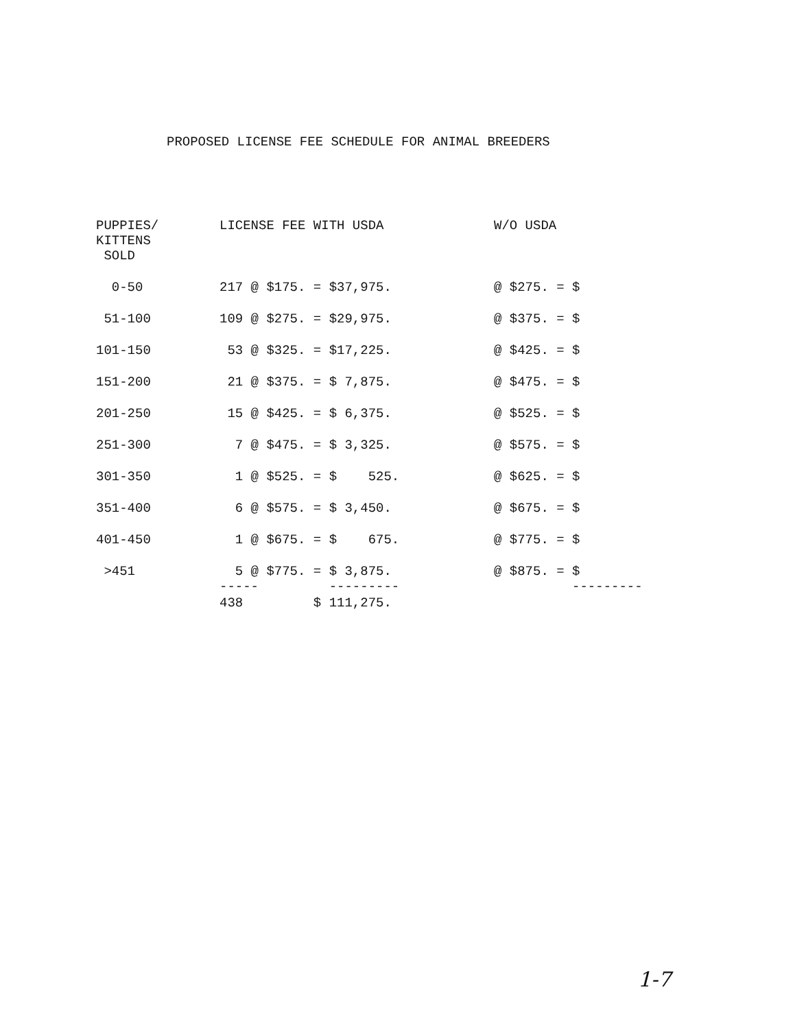PROPOSED LICENSE FEE SCHEDULE FOR ANIMAL BREEDERS
| PUPPIES/ KITTENS SOLD | LICENSE FEE WITH USDA | W/O USDA |
| --- | --- | --- |
| 0-50 | 217 @ $175. = $37,975. | @ $275. = $ |
| 51-100 | 109 @ $275. = $29,975. | @ $375. = $ |
| 101-150 | 53 @ $325. = $17,225. | @ $425. = $ |
| 151-200 | 21 @ $375. = $ 7,875. | @ $475. = $ |
| 201-250 | 15 @ $425. = $ 6,375. | @ $525. = $ |
| 251-300 | 7 @ $475. = $ 3,325. | @ $575. = $ |
| 301-350 | 1 @ $525. = $ 525. | @ $625. = $ |
| 351-400 | 6 @ $575. = $ 3,450. | @ $675. = $ |
| 401-450 | 1 @ $675. = $ 675. | @ $775. = $ |
| >451 | 5 @ $775. = $ 3,875. ----- --------- | @ $875. = $ --------- |
| | 438 $ 111,275. | |
1-7